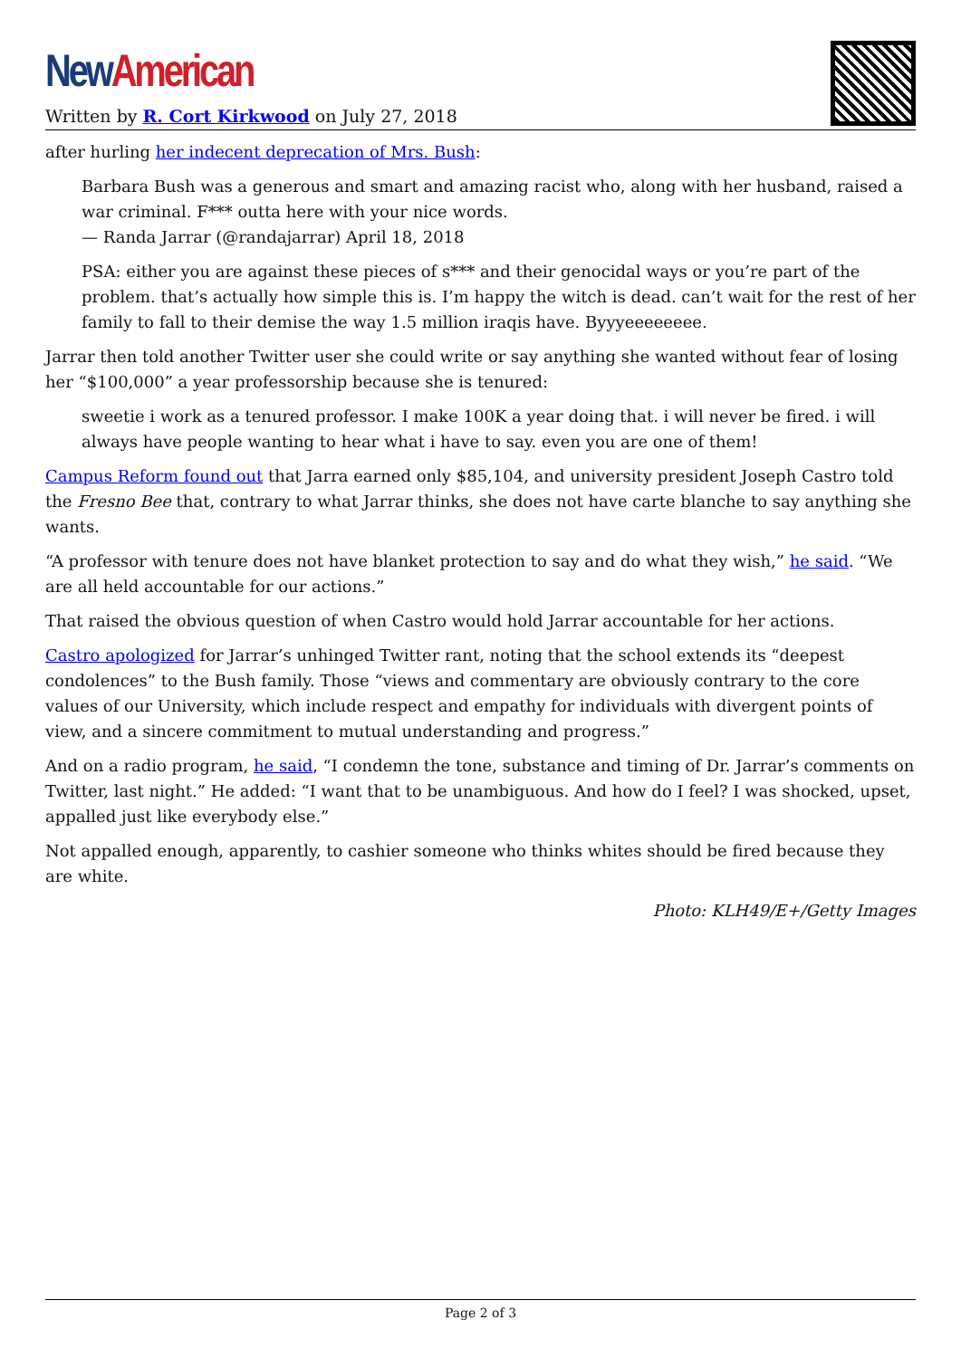New American
Written by R. Cort Kirkwood on July 27, 2018
after hurling her indecent deprecation of Mrs. Bush:
Barbara Bush was a generous and smart and amazing racist who, along with her husband, raised a war criminal. F*** outta here with your nice words.
— Randa Jarrar (@randajarrar) April 18, 2018
PSA: either you are against these pieces of s*** and their genocidal ways or you’re part of the problem. that’s actually how simple this is. I’m happy the witch is dead. can’t wait for the rest of her family to fall to their demise the way 1.5 million iraqis have. Byyyeeeeeeee.
Jarrar then told another Twitter user she could write or say anything she wanted without fear of losing her “$100,000” a year professorship because she is tenured:
sweetie i work as a tenured professor. I make 100K a year doing that. i will never be fired. i will always have people wanting to hear what i have to say. even you are one of them!
Campus Reform found out that Jarra earned only $85,104, and university president Joseph Castro told the Fresno Bee that, contrary to what Jarrar thinks, she does not have carte blanche to say anything she wants.
“A professor with tenure does not have blanket protection to say and do what they wish,” he said. “We are all held accountable for our actions.”
That raised the obvious question of when Castro would hold Jarrar accountable for her actions.
Castro apologized for Jarrar’s unhinged Twitter rant, noting that the school extends its “deepest condolences” to the Bush family. Those “views and commentary are obviously contrary to the core values of our University, which include respect and empathy for individuals with divergent points of view, and a sincere commitment to mutual understanding and progress.”
And on a radio program, he said, “I condemn the tone, substance and timing of Dr. Jarrar’s comments on Twitter, last night.” He added: “I want that to be unambiguous. And how do I feel? I was shocked, upset, appalled just like everybody else.”
Not appalled enough, apparently, to cashier someone who thinks whites should be fired because they are white.
Photo: KLH49/E+/Getty Images
Page 2 of 3